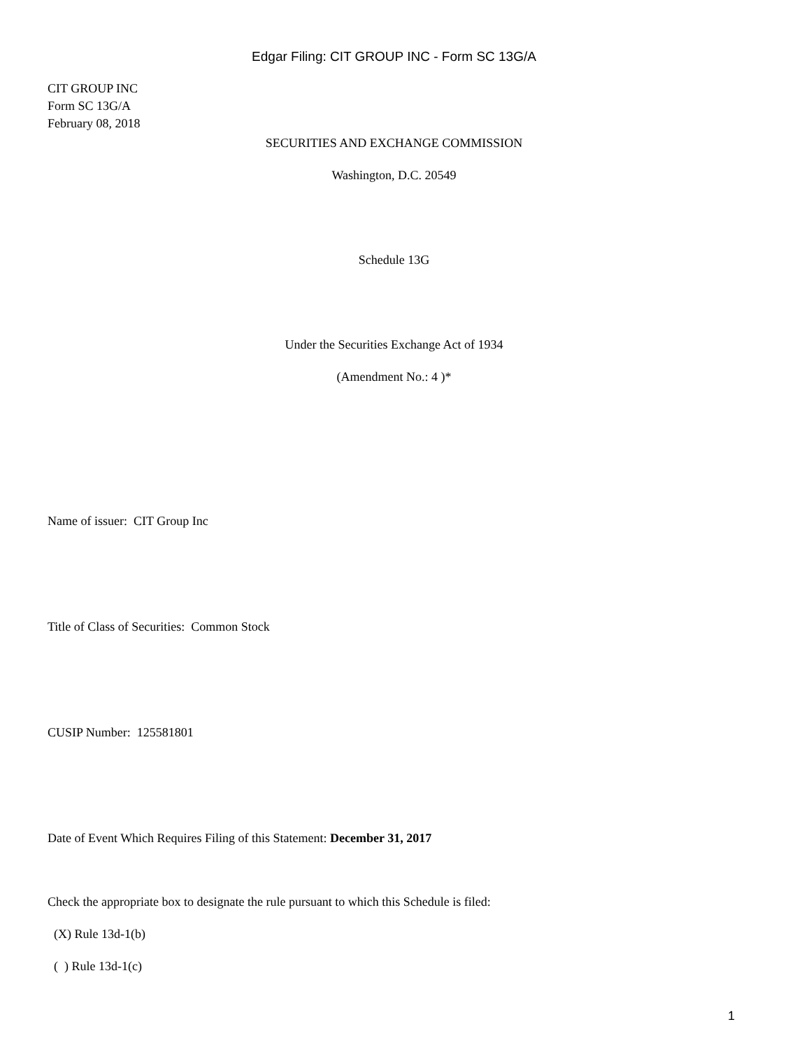Edgar Filing: CIT GROUP INC - Form SC 13G/A
CIT GROUP INC
Form SC 13G/A
February 08, 2018
SECURITIES AND EXCHANGE COMMISSION
Washington, D.C. 20549
Schedule 13G
Under the Securities Exchange Act of 1934
(Amendment No.: 4 )*
Name of issuer: CIT Group Inc
Title of Class of Securities: Common Stock
CUSIP Number: 125581801
Date of Event Which Requires Filing of this Statement: December 31, 2017
Check the appropriate box to designate the rule pursuant to which this Schedule is filed:
(X) Rule 13d-1(b)
( ) Rule 13d-1(c)
1